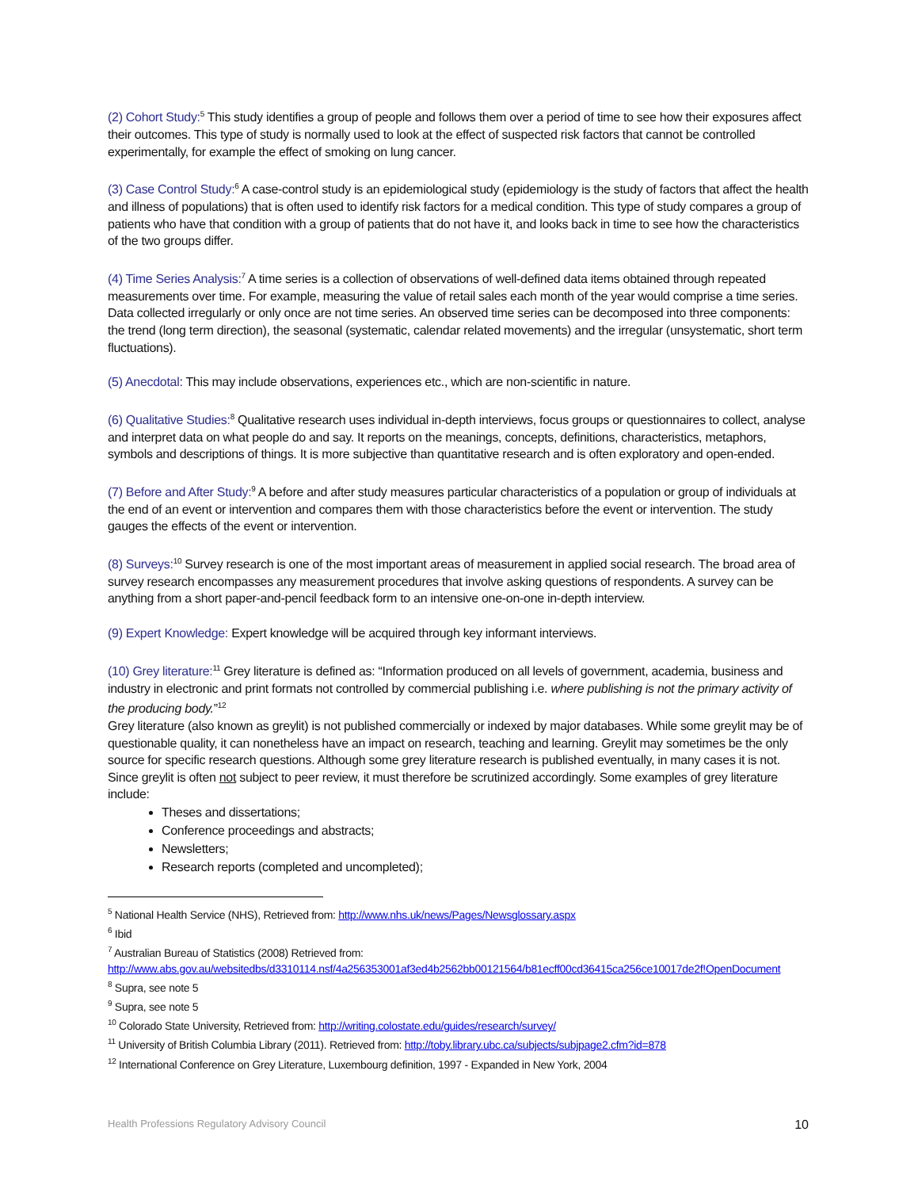(2) Cohort Study:<sup>5</sup> This study identifies a group of people and follows them over a period of time to see how their exposures affect their outcomes. This type of study is normally used to look at the effect of suspected risk factors that cannot be controlled experimentally, for example the effect of smoking on lung cancer.
(3) Case Control Study:<sup>6</sup> A case-control study is an epidemiological study (epidemiology is the study of factors that affect the health and illness of populations) that is often used to identify risk factors for a medical condition. This type of study compares a group of patients who have that condition with a group of patients that do not have it, and looks back in time to see how the characteristics of the two groups differ.
(4) Time Series Analysis:<sup>7</sup> A time series is a collection of observations of well-defined data items obtained through repeated measurements over time. For example, measuring the value of retail sales each month of the year would comprise a time series. Data collected irregularly or only once are not time series. An observed time series can be decomposed into three components: the trend (long term direction), the seasonal (systematic, calendar related movements) and the irregular (unsystematic, short term fluctuations).
(5) Anecdotal: This may include observations, experiences etc., which are non-scientific in nature.
(6) Qualitative Studies:<sup>8</sup> Qualitative research uses individual in-depth interviews, focus groups or questionnaires to collect, analyse and interpret data on what people do and say. It reports on the meanings, concepts, definitions, characteristics, metaphors, symbols and descriptions of things. It is more subjective than quantitative research and is often exploratory and open-ended.
(7) Before and After Study:<sup>9</sup> A before and after study measures particular characteristics of a population or group of individuals at the end of an event or intervention and compares them with those characteristics before the event or intervention. The study gauges the effects of the event or intervention.
(8) Surveys:<sup>10</sup> Survey research is one of the most important areas of measurement in applied social research. The broad area of survey research encompasses any measurement procedures that involve asking questions of respondents. A survey can be anything from a short paper-and-pencil feedback form to an intensive one-on-one in-depth interview.
(9) Expert Knowledge: Expert knowledge will be acquired through key informant interviews.
(10) Grey literature:<sup>11</sup> Grey literature is defined as: “Information produced on all levels of government, academia, business and industry in electronic and print formats not controlled by commercial publishing i.e. where publishing is not the primary activity of the producing body.”<sup>12</sup>
Grey literature (also known as greylit) is not published commercially or indexed by major databases. While some greylit may be of questionable quality, it can nonetheless have an impact on research, teaching and learning. Greylit may sometimes be the only source for specific research questions. Although some grey literature research is published eventually, in many cases it is not. Since greylit is often not subject to peer review, it must therefore be scrutinized accordingly. Some examples of grey literature include:
Theses and dissertations;
Conference proceedings and abstracts;
Newsletters;
Research reports (completed and uncompleted);
<sup>5</sup> National Health Service (NHS), Retrieved from: http://www.nhs.uk/news/Pages/Newsglossary.aspx
<sup>6</sup> Ibid
<sup>7</sup> Australian Bureau of Statistics (2008) Retrieved from:
http://www.abs.gov.au/websitedbs/d3310114.nsf/4a256353001af3ed4b2562bb00121564/b81ecff00cd36415ca256ce10017de2f!OpenDocument
<sup>8</sup> Supra, see note 5
<sup>9</sup> Supra, see note 5
<sup>10</sup> Colorado State University, Retrieved from: http://writing.colostate.edu/guides/research/survey/
<sup>11</sup> University of British Columbia Library (2011). Retrieved from: http://toby.library.ubc.ca/subjects/subjpage2.cfm?id=878
<sup>12</sup> International Conference on Grey Literature, Luxembourg definition, 1997 - Expanded in New York, 2004
Health Professions Regulatory Advisory Council 10